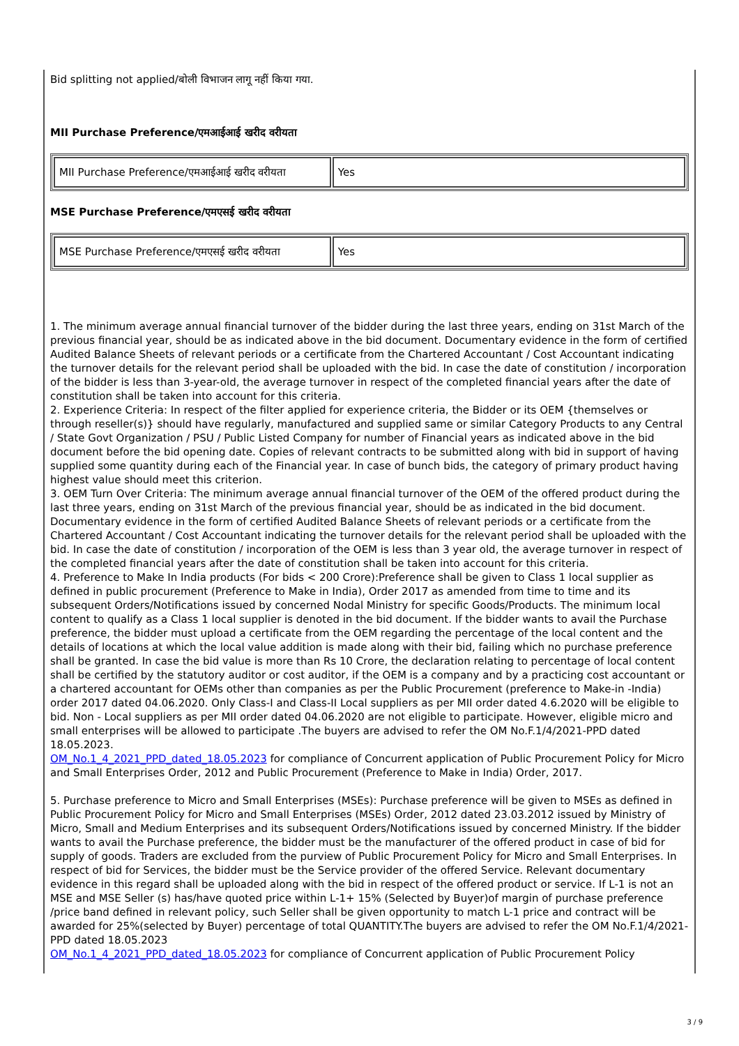Bid splitting not applied/बोली विभाजन लागू नहीं किया गया.
MII Purchase Preference/एमआईआई खरीद वरीयता
| MII Purchase Preference/एमआईआई खरीद वरीयता | Yes |
MSE Purchase Preference/एमएसई खरीद वरीयता
| MSE Purchase Preference/एमएसई खरीद वरीयता | Yes |
1. The minimum average annual financial turnover of the bidder during the last three years, ending on 31st March of the previous financial year, should be as indicated above in the bid document. Documentary evidence in the form of certified Audited Balance Sheets of relevant periods or a certificate from the Chartered Accountant / Cost Accountant indicating the turnover details for the relevant period shall be uploaded with the bid. In case the date of constitution / incorporation of the bidder is less than 3-year-old, the average turnover in respect of the completed financial years after the date of constitution shall be taken into account for this criteria.
2. Experience Criteria: In respect of the filter applied for experience criteria, the Bidder or its OEM {themselves or through reseller(s)} should have regularly, manufactured and supplied same or similar Category Products to any Central / State Govt Organization / PSU / Public Listed Company for number of Financial years as indicated above in the bid document before the bid opening date. Copies of relevant contracts to be submitted along with bid in support of having supplied some quantity during each of the Financial year. In case of bunch bids, the category of primary product having highest value should meet this criterion.
3. OEM Turn Over Criteria: The minimum average annual financial turnover of the OEM of the offered product during the last three years, ending on 31st March of the previous financial year, should be as indicated in the bid document. Documentary evidence in the form of certified Audited Balance Sheets of relevant periods or a certificate from the Chartered Accountant / Cost Accountant indicating the turnover details for the relevant period shall be uploaded with the bid. In case the date of constitution / incorporation of the OEM is less than 3 year old, the average turnover in respect of the completed financial years after the date of constitution shall be taken into account for this criteria.
4. Preference to Make In India products (For bids < 200 Crore):Preference shall be given to Class 1 local supplier as defined in public procurement (Preference to Make in India), Order 2017 as amended from time to time and its subsequent Orders/Notifications issued by concerned Nodal Ministry for specific Goods/Products. The minimum local content to qualify as a Class 1 local supplier is denoted in the bid document. If the bidder wants to avail the Purchase preference, the bidder must upload a certificate from the OEM regarding the percentage of the local content and the details of locations at which the local value addition is made along with their bid, failing which no purchase preference shall be granted. In case the bid value is more than Rs 10 Crore, the declaration relating to percentage of local content shall be certified by the statutory auditor or cost auditor, if the OEM is a company and by a practicing cost accountant or a chartered accountant for OEMs other than companies as per the Public Procurement (preference to Make-in -India) order 2017 dated 04.06.2020. Only Class-I and Class-II Local suppliers as per MII order dated 4.6.2020 will be eligible to bid. Non - Local suppliers as per MII order dated 04.06.2020 are not eligible to participate. However, eligible micro and small enterprises will be allowed to participate .The buyers are advised to refer the OM No.F.1/4/2021-PPD dated 18.05.2023.
OM_No.1_4_2021_PPD_dated_18.05.2023 for compliance of Concurrent application of Public Procurement Policy for Micro and Small Enterprises Order, 2012 and Public Procurement (Preference to Make in India) Order, 2017.
5. Purchase preference to Micro and Small Enterprises (MSEs): Purchase preference will be given to MSEs as defined in Public Procurement Policy for Micro and Small Enterprises (MSEs) Order, 2012 dated 23.03.2012 issued by Ministry of Micro, Small and Medium Enterprises and its subsequent Orders/Notifications issued by concerned Ministry. If the bidder wants to avail the Purchase preference, the bidder must be the manufacturer of the offered product in case of bid for supply of goods. Traders are excluded from the purview of Public Procurement Policy for Micro and Small Enterprises. In respect of bid for Services, the bidder must be the Service provider of the offered Service. Relevant documentary evidence in this regard shall be uploaded along with the bid in respect of the offered product or service. If L-1 is not an MSE and MSE Seller (s) has/have quoted price within L-1+ 15% (Selected by Buyer)of margin of purchase preference /price band defined in relevant policy, such Seller shall be given opportunity to match L-1 price and contract will be awarded for 25%(selected by Buyer) percentage of total QUANTITY.The buyers are advised to refer the OM No.F.1/4/2021-PPD dated 18.05.2023
OM_No.1_4_2021_PPD_dated_18.05.2023 for compliance of Concurrent application of Public Procurement Policy
3 / 9